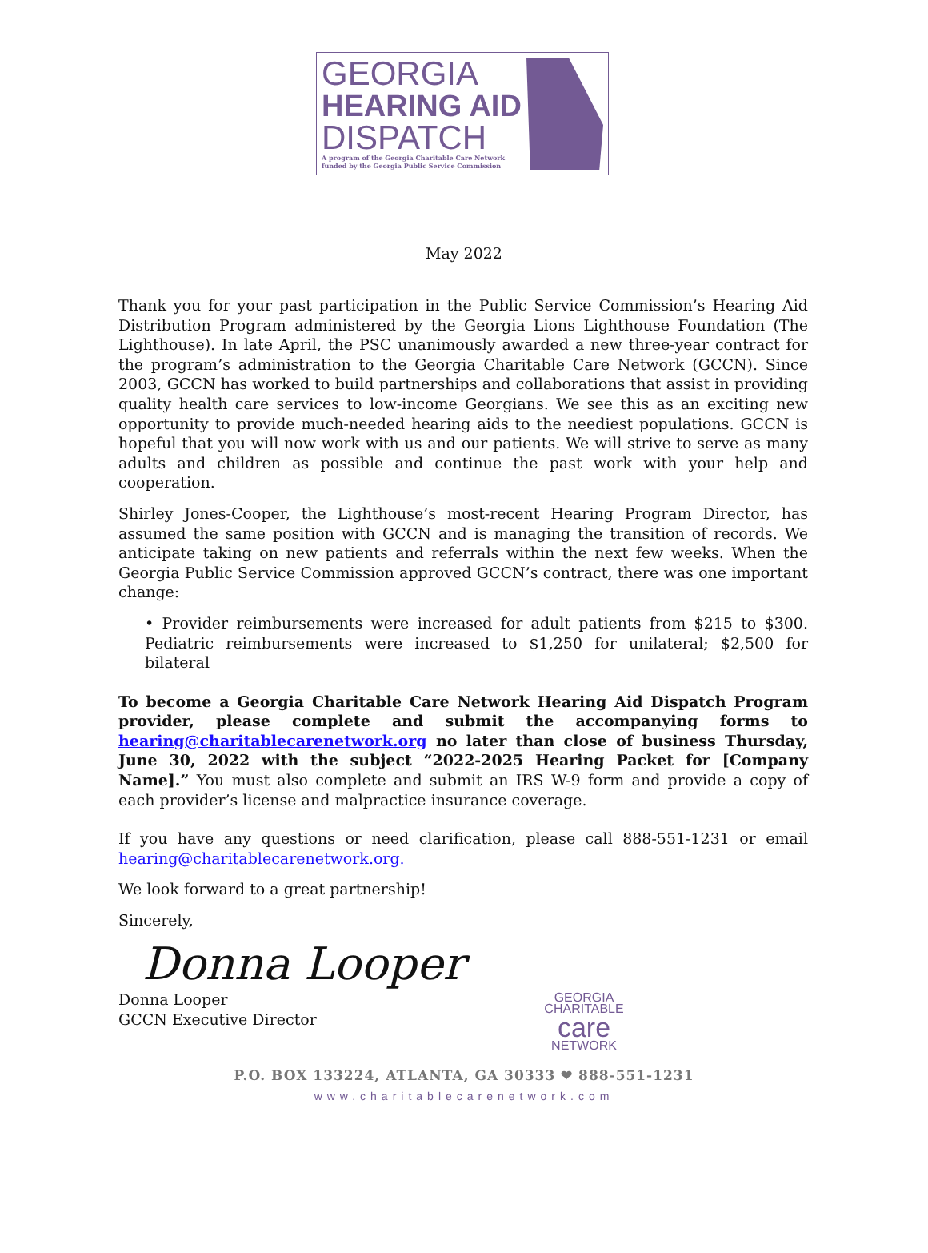GEORGIA
HEARING AID
DISPATCH
A program of the Georgia Charitable Care Network
funded by the Georgia Public Service Commission
May 2022
Thank you for your past participation in the Public Service Commission’s Hearing Aid Distribution Program administered by the Georgia Lions Lighthouse Foundation (The Lighthouse). In late April, the PSC unanimously awarded a new three-year contract for the program’s administration to the Georgia Charitable Care Network (GCCN). Since 2003, GCCN has worked to build partnerships and collaborations that assist in providing quality health care services to low-income Georgians. We see this as an exciting new opportunity to provide much-needed hearing aids to the neediest populations. GCCN is hopeful that you will now work with us and our patients. We will strive to serve as many adults and children as possible and continue the past work with your help and cooperation.
Shirley Jones-Cooper, the Lighthouse’s most-recent Hearing Program Director, has assumed the same position with GCCN and is managing the transition of records. We anticipate taking on new patients and referrals within the next few weeks. When the Georgia Public Service Commission approved GCCN’s contract, there was one important change:
• Provider reimbursements were increased for adult patients from $215 to $300. Pediatric reimbursements were increased to $1,250 for unilateral; $2,500 for bilateral
To become a Georgia Charitable Care Network Hearing Aid Dispatch Program provider, please complete and submit the accompanying forms to hearing@charitablecarenetwork.org no later than close of business Thursday, June 30, 2022 with the subject “2022-2025 Hearing Packet for [Company Name].” You must also complete and submit an IRS W-9 form and provide a copy of each provider’s license and malpractice insurance coverage.
If you have any questions or need clarification, please call 888-551-1231 or email hearing@charitablecarenetwork.org.
We look forward to a great partnership!
Sincerely,
Donna Looper
Donna Looper
GCCN Executive Director
GEORGIA
CHARITABLE
care
NETWORK
P.O. BOX 133224, ATLANTA, GA 30333 ❤ 888-551-1231
www.charitablecarenetwork.com